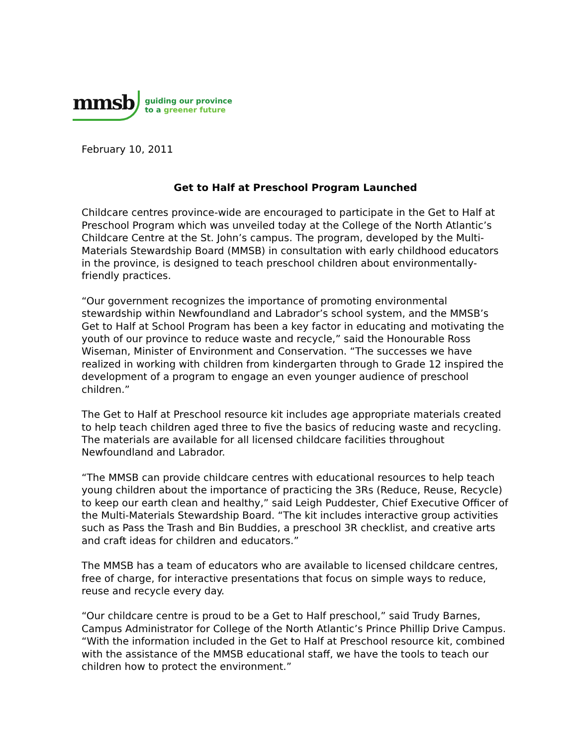mmsb
guiding our province
to a greener future
February 10, 2011
Get to Half at Preschool Program Launched
Childcare centres province-wide are encouraged to participate in the Get to Half at Preschool Program which was unveiled today at the College of the North Atlantic’s Childcare Centre at the St. John’s campus. The program, developed by the Multi-Materials Stewardship Board (MMSB) in consultation with early childhood educators in the province, is designed to teach preschool children about environmentally-friendly practices.
“Our government recognizes the importance of promoting environmental stewardship within Newfoundland and Labrador’s school system, and the MMSB’s Get to Half at School Program has been a key factor in educating and motivating the youth of our province to reduce waste and recycle,” said the Honourable Ross Wiseman, Minister of Environment and Conservation. “The successes we have realized in working with children from kindergarten through to Grade 12 inspired the development of a program to engage an even younger audience of preschool children.”
The Get to Half at Preschool resource kit includes age appropriate materials created to help teach children aged three to five the basics of reducing waste and recycling. The materials are available for all licensed childcare facilities throughout Newfoundland and Labrador.
“The MMSB can provide childcare centres with educational resources to help teach young children about the importance of practicing the 3Rs (Reduce, Reuse, Recycle) to keep our earth clean and healthy,” said Leigh Puddester, Chief Executive Officer of the Multi-Materials Stewardship Board. “The kit includes interactive group activities such as Pass the Trash and Bin Buddies, a preschool 3R checklist, and creative arts and craft ideas for children and educators.”
The MMSB has a team of educators who are available to licensed childcare centres, free of charge, for interactive presentations that focus on simple ways to reduce, reuse and recycle every day.
“Our childcare centre is proud to be a Get to Half preschool,” said Trudy Barnes, Campus Administrator for College of the North Atlantic’s Prince Phillip Drive Campus. “With the information included in the Get to Half at Preschool resource kit, combined with the assistance of the MMSB educational staff, we have the tools to teach our children how to protect the environment.”